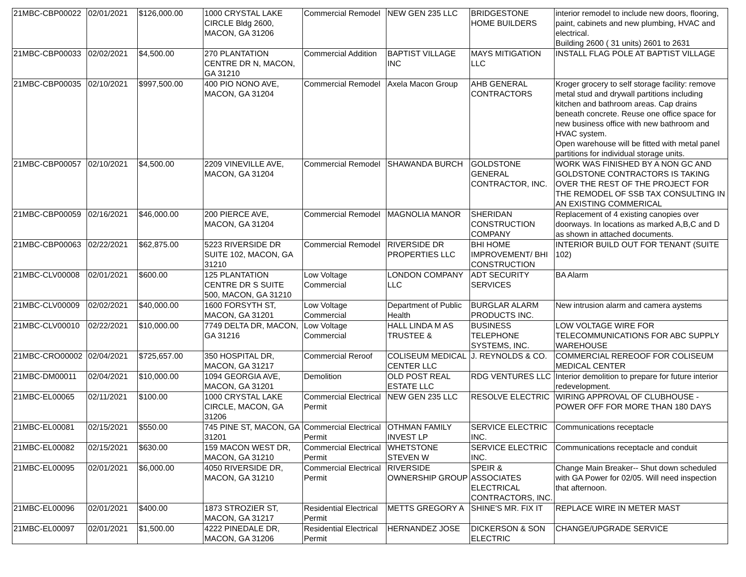| 21MBC-CBP00022 | 02/01/2021 | $126,000.00 | 1000 CRYSTAL LAKE CIRCLE Bldg 2600, MACON, GA 31206 | Commercial Remodel | NEW GEN 235 LLC | BRIDGESTONE HOME BUILDERS | interior remodel to include new doors, flooring, paint, cabinets and new plumbing, HVAC and electrical. Building 2600 ( 31 units) 2601 to 2631 |
| 21MBC-CBP00033 | 02/02/2021 | $4,500.00 | 270 PLANTATION CENTRE DR N, MACON, GA 31210 | Commercial Addition | BAPTIST VILLAGE INC | MAYS MITIGATION LLC | INSTALL FLAG POLE AT BAPTIST VILLAGE |
| 21MBC-CBP00035 | 02/10/2021 | $997,500.00 | 400 PIO NONO AVE, MACON, GA 31204 | Commercial Remodel | Axela Macon Group | AHB GENERAL CONTRACTORS | Kroger grocery to self storage facility: remove metal stud and drywall partitions including kitchen and bathroom areas. Cap drains beneath concrete. Reuse one office space for new business office with new bathroom and HVAC system. Open warehouse will be fitted with metal panel partitions for individual storage units. |
| 21MBC-CBP00057 | 02/10/2021 | $4,500.00 | 2209 VINEVILLE AVE, MACON, GA 31204 | Commercial Remodel | SHAWANDA BURCH | GOLDSTONE GENERAL CONTRACTOR, INC. | WORK WAS FINISHED BY A NON GC AND GOLDSTONE CONTRACTORS IS TAKING OVER THE REST OF THE PROJECT FOR THE REMODEL OF SSB TAX CONSULTING IN AN EXISTING COMMERICAL |
| 21MBC-CBP00059 | 02/16/2021 | $46,000.00 | 200 PIERCE AVE, MACON, GA 31204 | Commercial Remodel | MAGNOLIA MANOR | SHERIDAN CONSTRUCTION COMPANY | Replacement of 4 existing canopies over doorways. In locations as marked A,B,C and D as shown in attached documents. |
| 21MBC-CBP00063 | 02/22/2021 | $62,875.00 | 5223 RIVERSIDE DR SUITE 102, MACON, GA 31210 | Commercial Remodel | RIVERSIDE DR PROPERTIES LLC | BHI HOME IMPROVEMENT/ BHI CONSTRUCTION | INTERIOR BUILD OUT FOR TENANT (SUITE 102) |
| 21MBC-CLV00008 | 02/01/2021 | $600.00 | 125 PLANTATION CENTRE DR S SUITE 500, MACON, GA 31210 | Low Voltage Commercial | LONDON COMPANY LLC | ADT SECURITY SERVICES | BA Alarm |
| 21MBC-CLV00009 | 02/02/2021 | $40,000.00 | 1600 FORSYTH ST, MACON, GA 31201 | Low Voltage Commercial | Department of Public Health | BURGLAR ALARM PRODUCTS INC. | New intrusion alarm and camera aystems |
| 21MBC-CLV00010 | 02/22/2021 | $10,000.00 | 7749 DELTA DR, MACON, GA 31216 | Low Voltage Commercial | HALL LINDA M AS TRUSTEE & | BUSINESS TELEPHONE SYSTEMS, INC. | LOW VOLTAGE WIRE FOR TELECOMMUNICATIONS FOR ABC SUPPLY WAREHOUSE |
| 21MBC-CRO00002 | 02/04/2021 | $725,657.00 | 350 HOSPITAL DR, MACON, GA 31217 | Commercial Reroof | COLISEUM MEDICAL CENTER LLC | J. REYNOLDS & CO. | COMMERCIAL REREOOF FOR COLISEUM MEDICAL CENTER |
| 21MBC-DM00011 | 02/04/2021 | $10,000.00 | 1094 GEORGIA AVE, MACON, GA 31201 | Demolition | OLD POST REAL ESTATE LLC | RDG VENTURES LLC | Interior demolition to prepare for future interior redevelopment. |
| 21MBC-EL00065 | 02/11/2021 | $100.00 | 1000 CRYSTAL LAKE CIRCLE, MACON, GA 31206 | Commercial Electrical Permit | NEW GEN 235 LLC | RESOLVE ELECTRIC | WIRING APPROVAL OF CLUBHOUSE - POWER OFF FOR MORE THAN 180 DAYS |
| 21MBC-EL00081 | 02/15/2021 | $550.00 | 745 PINE ST, MACON, GA 31201 | Commercial Electrical Permit | OTHMAN FAMILY INVEST LP | SERVICE ELECTRIC INC. | Communications receptacle |
| 21MBC-EL00082 | 02/15/2021 | $630.00 | 159 MACON WEST DR, MACON, GA 31210 | Commercial Electrical Permit | WHETSTONE STEVEN W | SERVICE ELECTRIC INC. | Communications receptacle and conduit |
| 21MBC-EL00095 | 02/01/2021 | $6,000.00 | 4050 RIVERSIDE DR, MACON, GA 31210 | Commercial Electrical Permit | RIVERSIDE OWNERSHIP GROUP | SPEIR & ASSOCIATES ELECTRICAL CONTRACTORS, INC. | Change Main Breaker-- Shut down scheduled with GA Power for 02/05. Will need inspection that afternoon. |
| 21MBC-EL00096 | 02/01/2021 | $400.00 | 1873 STROZIER ST, MACON, GA 31217 | Residential Electrical Permit | METTS GREGORY A | SHINE'S MR. FIX IT | REPLACE WIRE IN METER MAST |
| 21MBC-EL00097 | 02/01/2021 | $1,500.00 | 4222 PINEDALE DR, MACON, GA 31206 | Residential Electrical Permit | HERNANDEZ JOSE | DICKERSON & SON ELECTRIC | CHANGE/UPGRADE SERVICE |